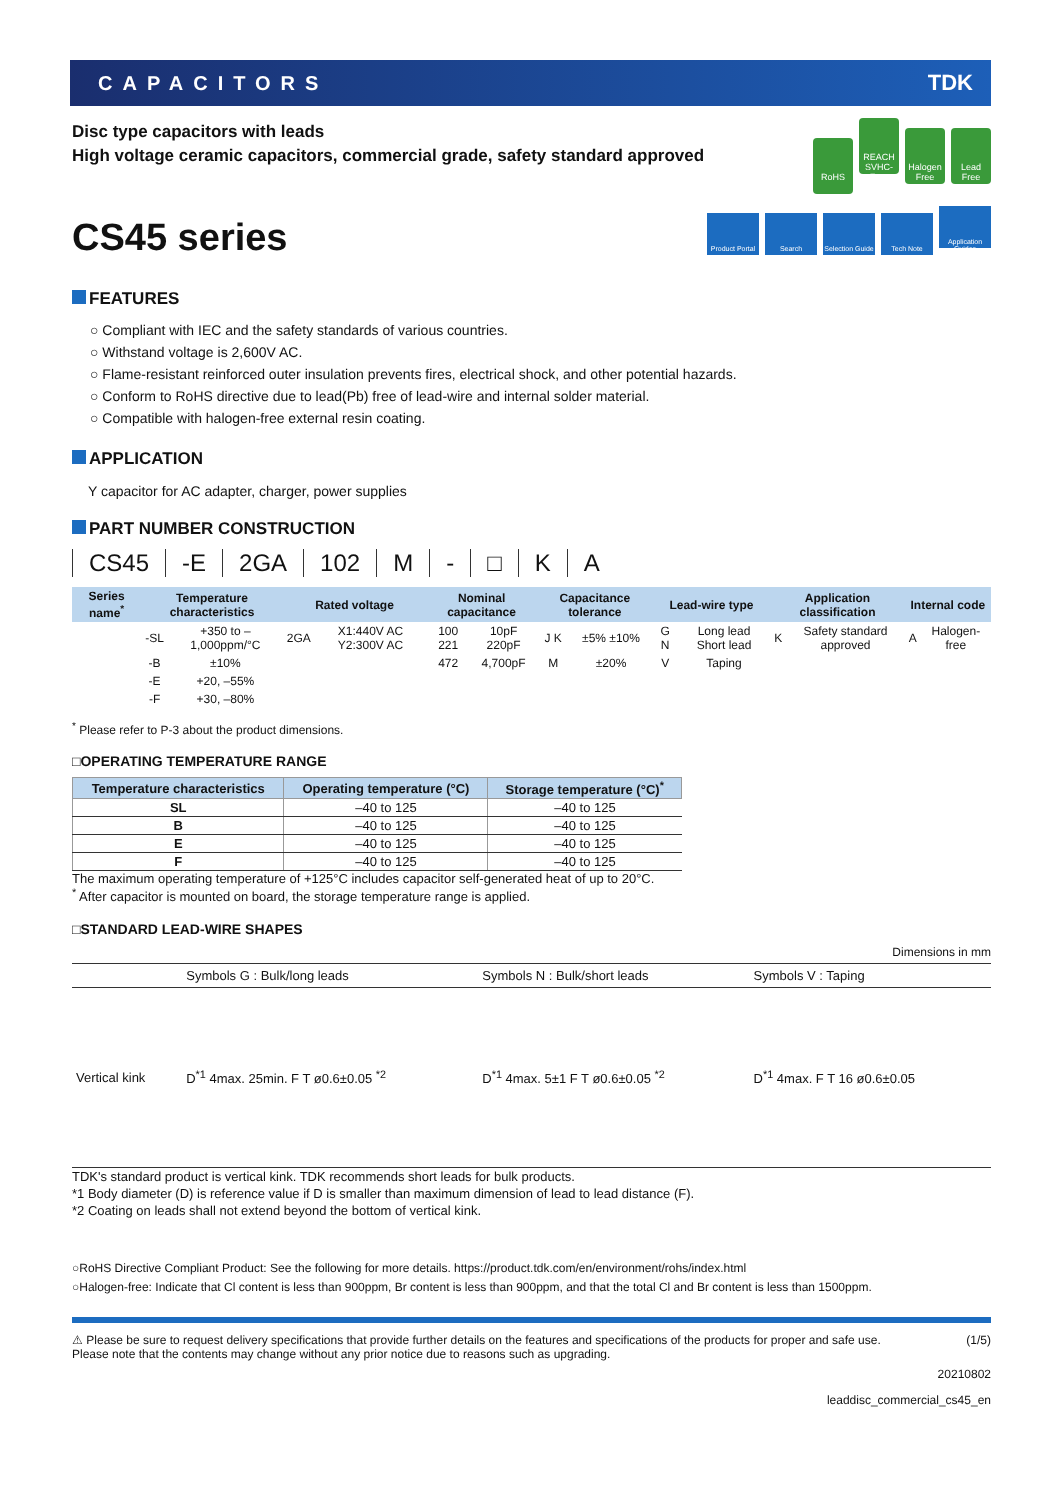CAPACITORS TDK
Disc type capacitors with leads
High voltage ceramic capacitors, commercial grade, safety standard approved
RoHS REACH SVHC-Free Halogen Free Lead Free
CS45 series
Product Portal Search Selection Guide Tech Note Application Guides
FEATURES
○ Compliant with IEC and the safety standards of various countries.
○ Withstand voltage is 2,600V AC.
○ Flame-resistant reinforced outer insulation prevents fires, electrical shock, and other potential hazards.
○ Conform to RoHS directive due to lead(Pb) free of lead-wire and internal solder material.
○ Compatible with halogen-free external resin coating.
APPLICATION
Y capacitor for AC adapter, charger, power supplies
PART NUMBER CONSTRUCTION
| CS45 | -E | 2GA | 102 | M | - | □ | K | A |
| Series name<sup>*</sup> | Temperature characteristics | | Rated voltage | | Nominal capacitance | | Capacitance tolerance | | Lead-wire type | | Application classification | | Internal code | |
| --- | --- | --- | --- | --- | --- | --- | --- | --- | --- | --- | --- | --- | --- | --- |
| | -SL | +350 to –1,000ppm/°C | 2GA | X1:440V AC Y2:300V AC | 100 221 | 10pF 220pF | J K | ±5% ±10% | G N | Long lead Short lead | K | Safety standard approved | A | Halogen-free |
| | -B | ±10% | | | 472 | 4,700pF | M | ±20% | V | Taping | | | | |
| | -E | +20, –55% | | | | | | | | | | | | |
| | -F | +30, –80% | | | | | | | | | | | | |
<sup>*</sup> Please refer to P-3 about the product dimensions.
□OPERATING TEMPERATURE RANGE
| Temperature characteristics | Operating temperature (°C) | Storage temperature (°C)<sup>*</sup> |
| --- | --- | --- |
| SL | –40 to 125 | –40 to 125 |
| B | –40 to 125 | –40 to 125 |
| E | –40 to 125 | –40 to 125 |
| F | –40 to 125 | –40 to 125 |
The maximum operating temperature of +125°C includes capacitor self-generated heat of up to 20°C.
<sup>*</sup> After capacitor is mounted on board, the storage temperature range is applied.
□STANDARD LEAD-WIRE SHAPES
Dimensions in mm
| | Symbols G : Bulk/long leads | Symbols N : Bulk/short leads | Symbols V : Taping |
| Vertical kink | D<sup>*1</sup> 4max. 25min. F T ø0.6±0.05 <sup>*2</sup> | D<sup>*1</sup> 4max. 5±1 F T ø0.6±0.05 <sup>*2</sup> | D<sup>*1</sup> 4max. F T 16 ø0.6±0.05 |
TDK's standard product is vertical kink. TDK recommends short leads for bulk products.
*1 Body diameter (D) is reference value if D is smaller than maximum dimension of lead to lead distance (F).
*2 Coating on leads shall not extend beyond the bottom of vertical kink.
○RoHS Directive Compliant Product: See the following for more details. https://product.tdk.com/en/environment/rohs/index.html
○Halogen-free: Indicate that Cl content is less than 900ppm, Br content is less than 900ppm, and that the total Cl and Br content is less than 1500ppm.
⚠ Please be sure to request delivery specifications that provide further details on the features and specifications of the products for proper and safe use.
Please note that the contents may change without any prior notice due to reasons such as upgrading.
(1/5)
20210802
leaddisc_commercial_cs45_en